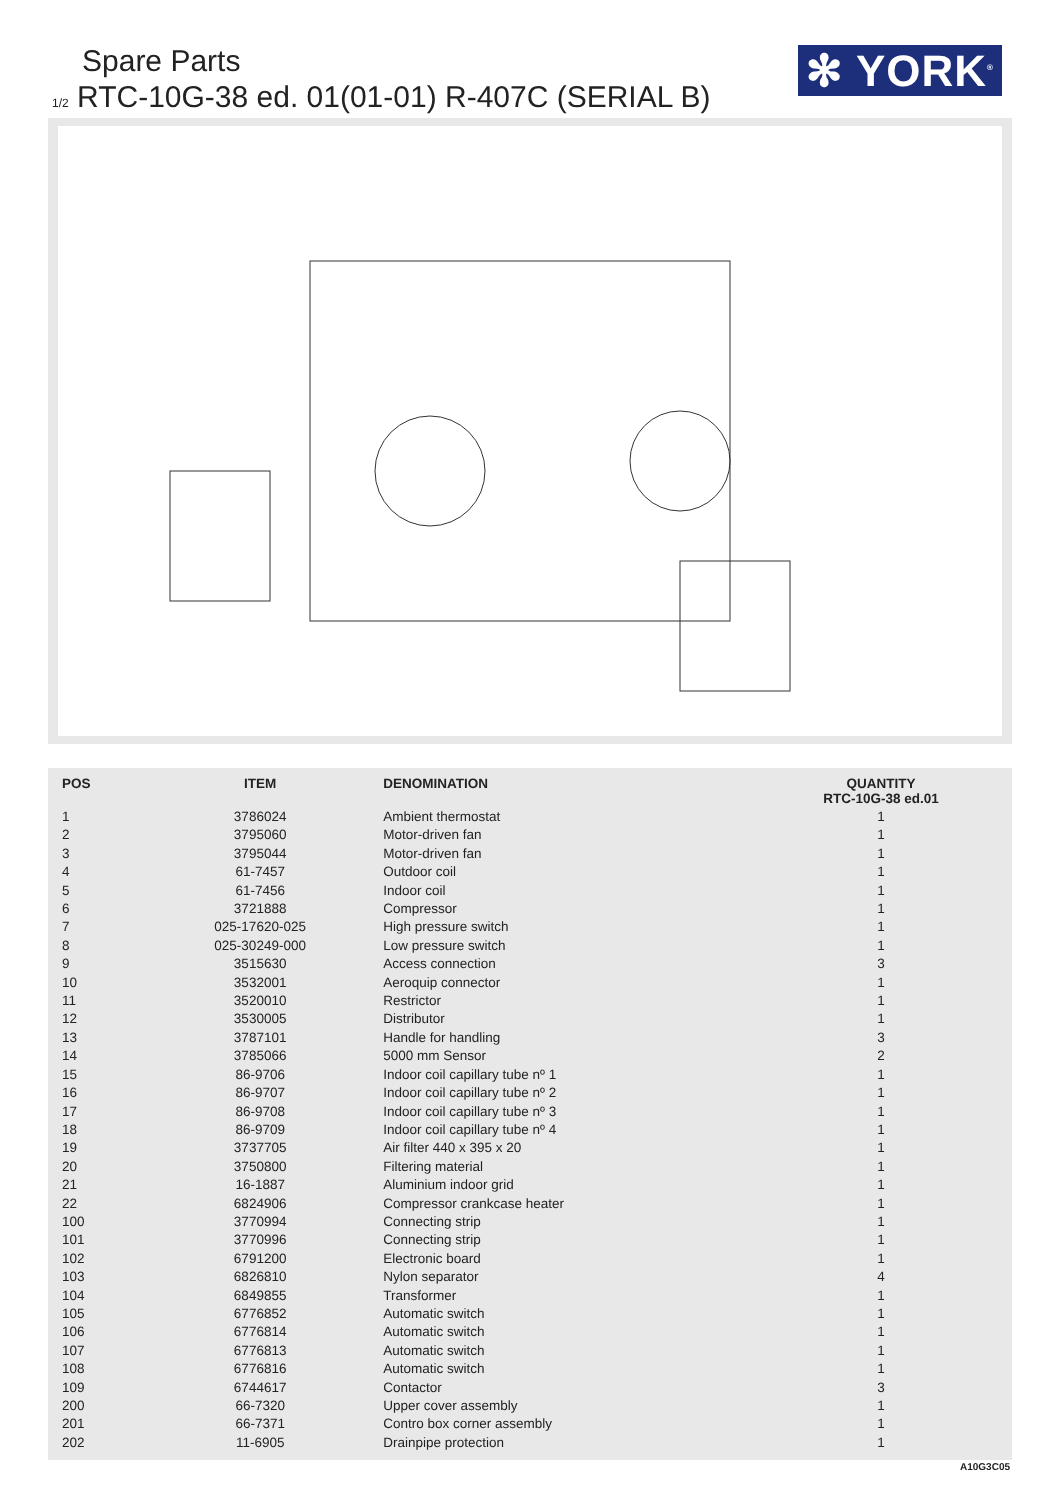Spare Parts
1/2 RTC-10G-38 ed. 01(01-01) R-407C (SERIAL B)
✻ YORK<sup>®</sup>
| POS | ITEM | DENOMINATION | QUANTITY RTC-10G-38 ed.01 |
| --- | --- | --- | --- |
| 1 | 3786024 | Ambient thermostat | 1 |
| 2 | 3795060 | Motor-driven fan | 1 |
| 3 | 3795044 | Motor-driven fan | 1 |
| 4 | 61-7457 | Outdoor coil | 1 |
| 5 | 61-7456 | Indoor coil | 1 |
| 6 | 3721888 | Compressor | 1 |
| 7 | 025-17620-025 | High pressure switch | 1 |
| 8 | 025-30249-000 | Low pressure switch | 1 |
| 9 | 3515630 | Access connection | 3 |
| 10 | 3532001 | Aeroquip connector | 1 |
| 11 | 3520010 | Restrictor | 1 |
| 12 | 3530005 | Distributor | 1 |
| 13 | 3787101 | Handle for handling | 3 |
| 14 | 3785066 | 5000 mm Sensor | 2 |
| 15 | 86-9706 | Indoor coil capillary tube nº 1 | 1 |
| 16 | 86-9707 | Indoor coil capillary tube nº 2 | 1 |
| 17 | 86-9708 | Indoor coil capillary tube nº 3 | 1 |
| 18 | 86-9709 | Indoor coil capillary tube nº 4 | 1 |
| 19 | 3737705 | Air filter 440 x 395 x 20 | 1 |
| 20 | 3750800 | Filtering material | 1 |
| 21 | 16-1887 | Aluminium indoor grid | 1 |
| 22 | 6824906 | Compressor crankcase heater | 1 |
| 100 | 3770994 | Connecting strip | 1 |
| 101 | 3770996 | Connecting strip | 1 |
| 102 | 6791200 | Electronic board | 1 |
| 103 | 6826810 | Nylon separator | 4 |
| 104 | 6849855 | Transformer | 1 |
| 105 | 6776852 | Automatic switch | 1 |
| 106 | 6776814 | Automatic switch | 1 |
| 107 | 6776813 | Automatic switch | 1 |
| 108 | 6776816 | Automatic switch | 1 |
| 109 | 6744617 | Contactor | 3 |
| 200 | 66-7320 | Upper cover assembly | 1 |
| 201 | 66-7371 | Contro box corner assembly | 1 |
| 202 | 11-6905 | Drainpipe protection | 1 |
A10G3C05